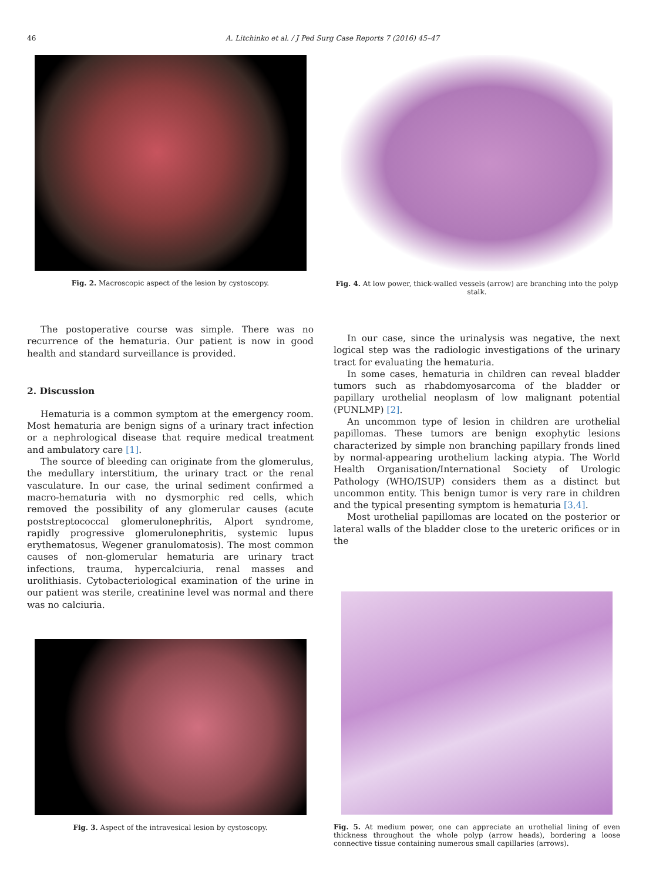46 A. Litchinko et al. / J Ped Surg Case Reports 7 (2016) 45–47
Fig. 2. Macroscopic aspect of the lesion by cystoscopy.
The postoperative course was simple. There was no recurrence of the hematuria. Our patient is now in good health and standard surveillance is provided.
2. Discussion
Hematuria is a common symptom at the emergency room. Most hematuria are benign signs of a urinary tract infection or a nephrological disease that require medical treatment and ambulatory care [1].
The source of bleeding can originate from the glomerulus, the medullary interstitium, the urinary tract or the renal vasculature. In our case, the urinal sediment confirmed a macro-hematuria with no dysmorphic red cells, which removed the possibility of any glomerular causes (acute poststreptococcal glomerulonephritis, Alport syndrome, rapidly progressive glomerulonephritis, systemic lupus erythematosus, Wegener granulomatosis). The most common causes of non-glomerular hematuria are urinary tract infections, trauma, hypercalciuria, renal masses and urolithiasis. Cytobacteriological examination of the urine in our patient was sterile, creatinine level was normal and there was no calciuria.
Fig. 3. Aspect of the intravesical lesion by cystoscopy.
Fig. 4. At low power, thick-walled vessels (arrow) are branching into the polyp stalk.
In our case, since the urinalysis was negative, the next logical step was the radiologic investigations of the urinary tract for evaluating the hematuria.
In some cases, hematuria in children can reveal bladder tumors such as rhabdomyosarcoma of the bladder or papillary urothelial neoplasm of low malignant potential (PUNLMP) [2].
An uncommon type of lesion in children are urothelial papillomas. These tumors are benign exophytic lesions characterized by simple non branching papillary fronds lined by normal-appearing urothelium lacking atypia. The World Health Organisation/International Society of Urologic Pathology (WHO/ISUP) considers them as a distinct but uncommon entity. This benign tumor is very rare in children and the typical presenting symptom is hematuria [3,4].
Most urothelial papillomas are located on the posterior or lateral walls of the bladder close to the ureteric orifices or in the
Fig. 5. At medium power, one can appreciate an urothelial lining of even thickness throughout the whole polyp (arrow heads), bordering a loose connective tissue containing numerous small capillaries (arrows).